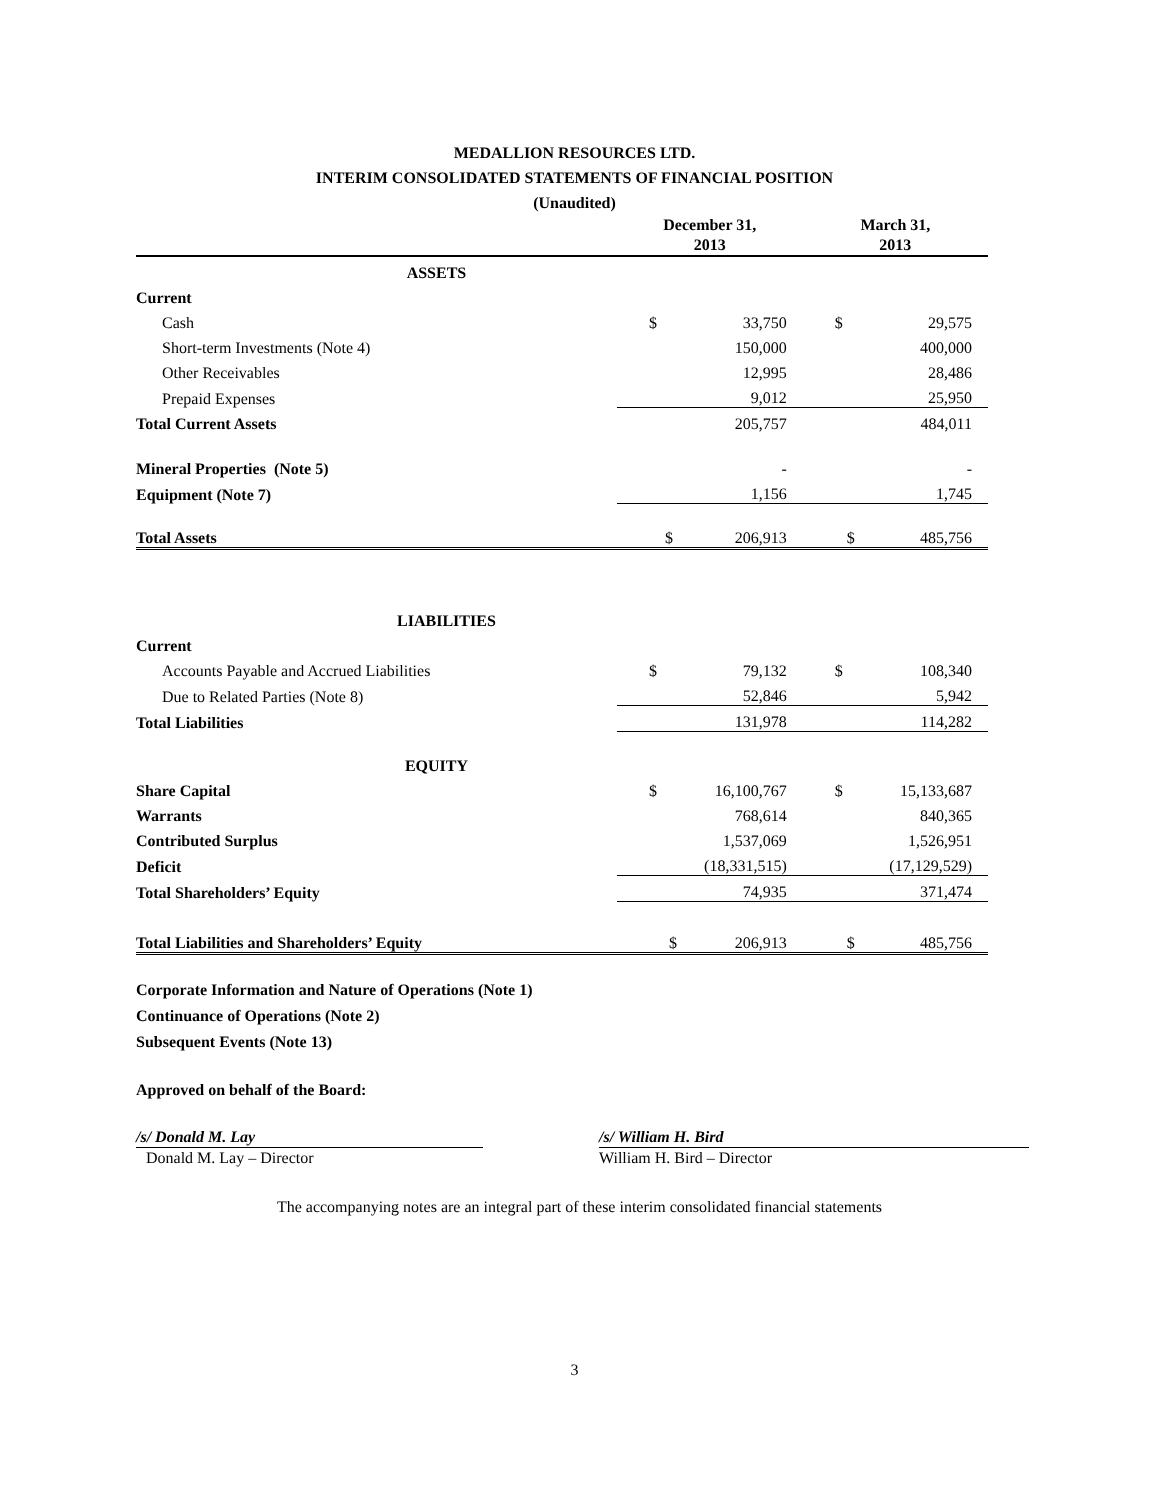MEDALLION RESOURCES LTD.
INTERIM CONSOLIDATED STATEMENTS OF FINANCIAL POSITION
(Unaudited)
| | December 31, 2013 | | March 31, 2013 | |
| ASSETS | | | | |
| Current | | | | |
| Cash | $ | 33,750 | $ | 29,575 |
| Short-term Investments (Note 4) | | 150,000 | | 400,000 |
| Other Receivables | | 12,995 | | 28,486 |
| Prepaid Expenses | | 9,012 | | 25,950 |
| Total Current Assets | | 205,757 | | 484,011 |
| Mineral Properties (Note 5) | | - | | - |
| Equipment (Note 7) | | 1,156 | | 1,745 |
| Total Assets | $ | 206,913 | $ | 485,756 |
| LIABILITIES | | | | |
| Current | | | | |
| Accounts Payable and Accrued Liabilities | $ | 79,132 | $ | 108,340 |
| Due to Related Parties (Note 8) | | 52,846 | | 5,942 |
| Total Liabilities | | 131,978 | | 114,282 |
| EQUITY | | | | |
| Share Capital | $ | 16,100,767 | $ | 15,133,687 |
| Warrants | | 768,614 | | 840,365 |
| Contributed Surplus | | 1,537,069 | | 1,526,951 |
| Deficit | | (18,331,515) | | (17,129,529) |
| Total Shareholders’ Equity | | 74,935 | | 371,474 |
| Total Liabilities and Shareholders’ Equity | $ | 206,913 | $ | 485,756 |
Corporate Information and Nature of Operations (Note 1)
Continuance of Operations (Note 2)
Subsequent Events (Note 13)
Approved on behalf of the Board:
/s/ Donald M. Lay
Donald M. Lay – Director
/s/ William H. Bird
William H. Bird – Director
The accompanying notes are an integral part of these interim consolidated financial statements
3